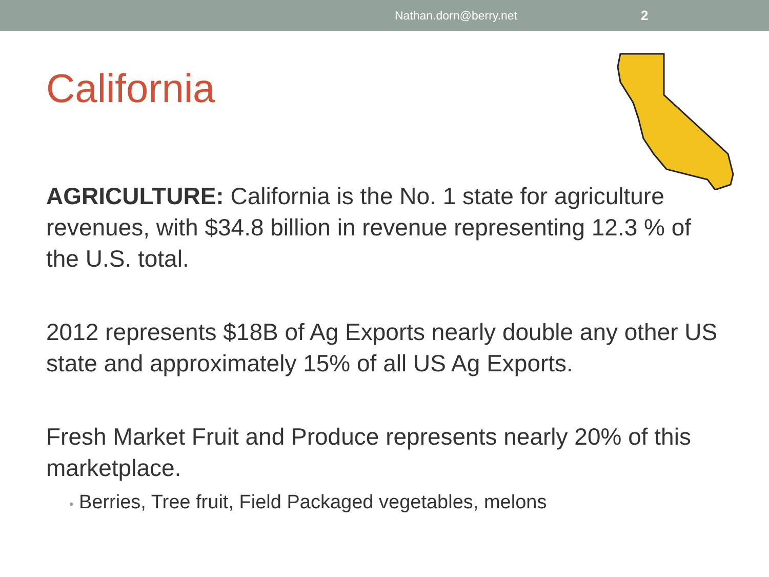Nathan.dorn@berry.net 2
California
AGRICULTURE: California is the No. 1 state for agriculture revenues, with $34.8 billion in revenue representing 12.3 % of the U.S. total.
2012 represents $18B of Ag Exports nearly double any other US state and approximately 15% of all US Ag Exports.
Fresh Market Fruit and Produce represents nearly 20% of this marketplace.
• Berries, Tree fruit, Field Packaged vegetables, melons